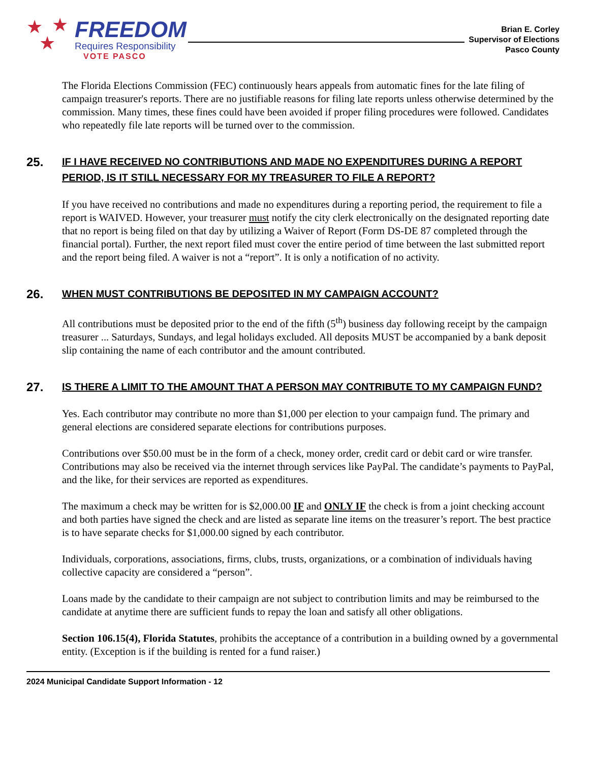★ ★
★
FREEDOM
Requires Responsibility
VOTE PASCO
Brian E. Corley
Supervisor of Elections
Pasco County
The Florida Elections Commission (FEC) continuously hears appeals from automatic fines for the late filing of campaign treasurer's reports. There are no justifiable reasons for filing late reports unless otherwise determined by the commission. Many times, these fines could have been avoided if proper filing procedures were followed. Candidates who repeatedly file late reports will be turned over to the commission.
25.
IF I HAVE RECEIVED NO CONTRIBUTIONS AND MADE NO EXPENDITURES DURING A REPORT PERIOD, IS IT STILL NECESSARY FOR MY TREASURER TO FILE A REPORT?
If you have received no contributions and made no expenditures during a reporting period, the requirement to file a report is WAIVED. However, your treasurer must notify the city clerk electronically on the designated reporting date that no report is being filed on that day by utilizing a Waiver of Report (Form DS-DE 87 completed through the financial portal). Further, the next report filed must cover the entire period of time between the last submitted report and the report being filed. A waiver is not a “report”. It is only a notification of no activity.
26.
WHEN MUST CONTRIBUTIONS BE DEPOSITED IN MY CAMPAIGN ACCOUNT?
All contributions must be deposited prior to the end of the fifth (5<sup>th</sup>) business day following receipt by the campaign treasurer ... Saturdays, Sundays, and legal holidays excluded. All deposits MUST be accompanied by a bank deposit slip containing the name of each contributor and the amount contributed.
27.
IS THERE A LIMIT TO THE AMOUNT THAT A PERSON MAY CONTRIBUTE TO MY CAMPAIGN FUND?
Yes. Each contributor may contribute no more than $1,000 per election to your campaign fund. The primary and general elections are considered separate elections for contributions purposes.
Contributions over $50.00 must be in the form of a check, money order, credit card or debit card or wire transfer. Contributions may also be received via the internet through services like PayPal. The candidate’s payments to PayPal, and the like, for their services are reported as expenditures.
The maximum a check may be written for is $2,000.00 IF and ONLY IF the check is from a joint checking account and both parties have signed the check and are listed as separate line items on the treasurer’s report. The best practice is to have separate checks for $1,000.00 signed by each contributor.
Individuals, corporations, associations, firms, clubs, trusts, organizations, or a combination of individuals having collective capacity are considered a “person”.
Loans made by the candidate to their campaign are not subject to contribution limits and may be reimbursed to the candidate at anytime there are sufficient funds to repay the loan and satisfy all other obligations.
Section 106.15(4), Florida Statutes, prohibits the acceptance of a contribution in a building owned by a governmental entity. (Exception is if the building is rented for a fund raiser.)
2024 Municipal Candidate Support Information - 12